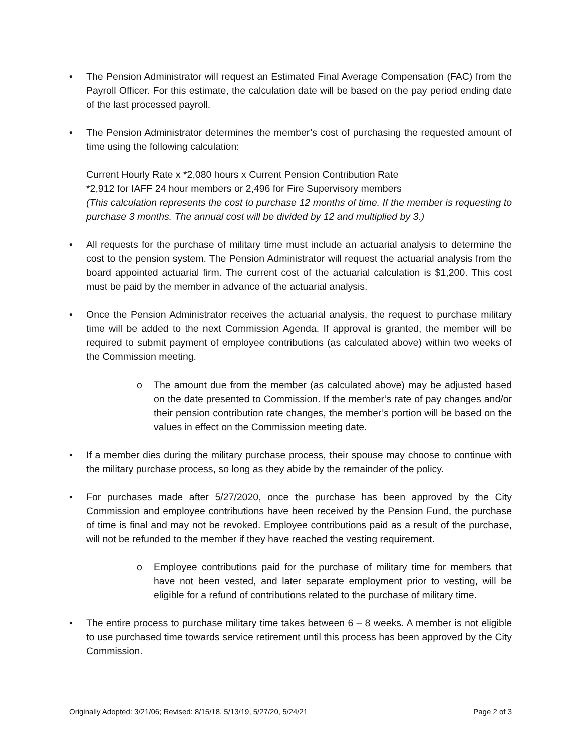• The Pension Administrator will request an Estimated Final Average Compensation (FAC) from the Payroll Officer. For this estimate, the calculation date will be based on the pay period ending date of the last processed payroll.
• The Pension Administrator determines the member’s cost of purchasing the requested amount of time using the following calculation:
Current Hourly Rate x *2,080 hours x Current Pension Contribution Rate
*2,912 for IAFF 24 hour members or 2,496 for Fire Supervisory members
(This calculation represents the cost to purchase 12 months of time. If the member is requesting to purchase 3 months. The annual cost will be divided by 12 and multiplied by 3.)
• All requests for the purchase of military time must include an actuarial analysis to determine the cost to the pension system. The Pension Administrator will request the actuarial analysis from the board appointed actuarial firm. The current cost of the actuarial calculation is $1,200. This cost must be paid by the member in advance of the actuarial analysis.
• Once the Pension Administrator receives the actuarial analysis, the request to purchase military time will be added to the next Commission Agenda. If approval is granted, the member will be required to submit payment of employee contributions (as calculated above) within two weeks of the Commission meeting.
o The amount due from the member (as calculated above) may be adjusted based on the date presented to Commission. If the member’s rate of pay changes and/or their pension contribution rate changes, the member’s portion will be based on the values in effect on the Commission meeting date.
• If a member dies during the military purchase process, their spouse may choose to continue with the military purchase process, so long as they abide by the remainder of the policy.
• For purchases made after 5/27/2020, once the purchase has been approved by the City Commission and employee contributions have been received by the Pension Fund, the purchase of time is final and may not be revoked. Employee contributions paid as a result of the purchase, will not be refunded to the member if they have reached the vesting requirement.
o Employee contributions paid for the purchase of military time for members that have not been vested, and later separate employment prior to vesting, will be eligible for a refund of contributions related to the purchase of military time.
• The entire process to purchase military time takes between 6 – 8 weeks. A member is not eligible to use purchased time towards service retirement until this process has been approved by the City Commission.
Originally Adopted: 3/21/06; Revised: 8/15/18, 5/13/19, 5/27/20, 5/24/21 Page 2 of 3